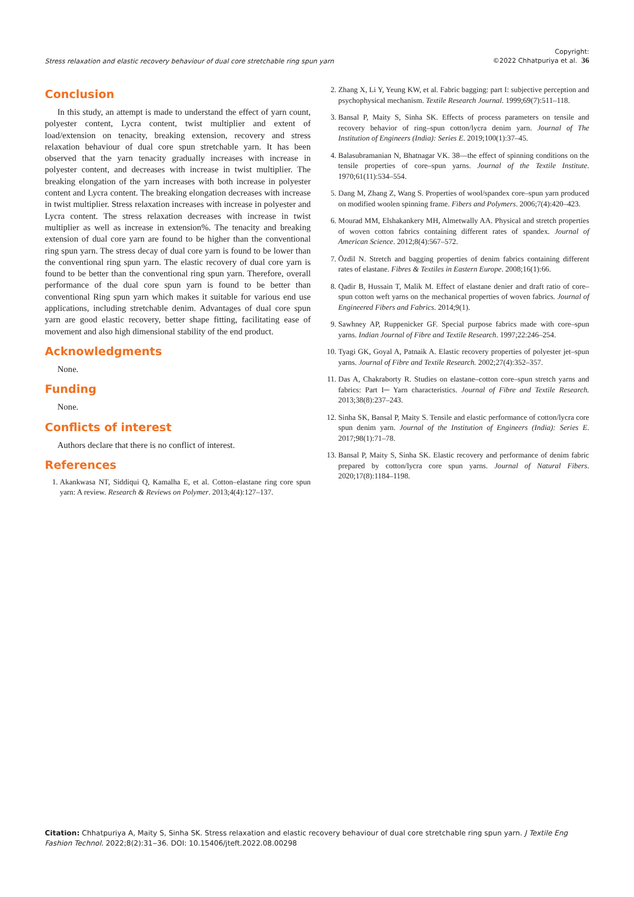Stress relaxation and elastic recovery behaviour of dual core stretchable ring spun yarn Copyright:
©2022 Chhatpuriya et al. 36
Conclusion
In this study, an attempt is made to understand the effect of yarn count, polyester content, Lycra content, twist multiplier and extent of load/extension on tenacity, breaking extension, recovery and stress relaxation behaviour of dual core spun stretchable yarn. It has been observed that the yarn tenacity gradually increases with increase in polyester content, and decreases with increase in twist multiplier. The breaking elongation of the yarn increases with both increase in polyester content and Lycra content. The breaking elongation decreases with increase in twist multiplier. Stress relaxation increases with increase in polyester and Lycra content. The stress relaxation decreases with increase in twist multiplier as well as increase in extension%. The tenacity and breaking extension of dual core yarn are found to be higher than the conventional ring spun yarn. The stress decay of dual core yarn is found to be lower than the conventional ring spun yarn. The elastic recovery of dual core yarn is found to be better than the conventional ring spun yarn. Therefore, overall performance of the dual core spun yarn is found to be better than conventional Ring spun yarn which makes it suitable for various end use applications, including stretchable denim. Advantages of dual core spun yarn are good elastic recovery, better shape fitting, facilitating ease of movement and also high dimensional stability of the end product.
Acknowledgments
None.
Funding
None.
Conflicts of interest
Authors declare that there is no conflict of interest.
References
1. Akankwasa NT, Siddiqui Q, Kamalha E, et al. Cotton–elastane ring core spun yarn: A review. Research & Reviews on Polymer. 2013;4(4):127–137.
2. Zhang X, Li Y, Yeung KW, et al. Fabric bagging: part I: subjective perception and psychophysical mechanism. Textile Research Journal. 1999;69(7):511–118.
3. Bansal P, Maity S, Sinha SK. Effects of process parameters on tensile and recovery behavior of ring–spun cotton/lycra denim yarn. Journal of The Institution of Engineers (India): Series E. 2019;100(1):37–45.
4. Balasubramanian N, Bhatnagar VK. 38—the effect of spinning conditions on the tensile properties of core–spun yarns. Journal of the Textile Institute. 1970;61(11):534–554.
5. Dang M, Zhang Z, Wang S. Properties of wool/spandex core–spun yarn produced on modified woolen spinning frame. Fibers and Polymers. 2006;7(4):420–423.
6. Mourad MM, Elshakankery MH, Almetwally AA. Physical and stretch properties of woven cotton fabrics containing different rates of spandex. Journal of American Science. 2012;8(4):567–572.
7. Özdil N. Stretch and bagging properties of denim fabrics containing different rates of elastane. Fibres & Textiles in Eastern Europe. 2008;16(1):66.
8. Qadir B, Hussain T, Malik M. Effect of elastane denier and draft ratio of core–spun cotton weft yarns on the mechanical properties of woven fabrics. Journal of Engineered Fibers and Fabrics. 2014;9(1).
9. Sawhney AP, Ruppenicker GF. Special purpose fabrics made with core–spun yarns. Indian Journal of Fibre and Textile Research. 1997;22:246–254.
10. Tyagi GK, Goyal A, Patnaik A. Elastic recovery properties of polyester jet–spun yarns. Journal of Fibre and Textile Research. 2002;27(4):352–357.
11. Das A, Chakraborty R. Studies on elastane–cotton core–spun stretch yarns and fabrics: Part I─ Yarn characteristics. Journal of Fibre and Textile Research. 2013;38(8):237–243.
12. Sinha SK, Bansal P, Maity S. Tensile and elastic performance of cotton/lycra core spun denim yarn. Journal of the Institution of Engineers (India): Series E. 2017;98(1):71–78.
13. Bansal P, Maity S, Sinha SK. Elastic recovery and performance of denim fabric prepared by cotton/lycra core spun yarns. Journal of Natural Fibers. 2020;17(8):1184–1198.
Citation: Chhatpuriya A, Maity S, Sinha SK. Stress relaxation and elastic recovery behaviour of dual core stretchable ring spun yarn. J Textile Eng Fashion Technol. 2022;8(2):31‒36. DOI: 10.15406/jteft.2022.08.00298